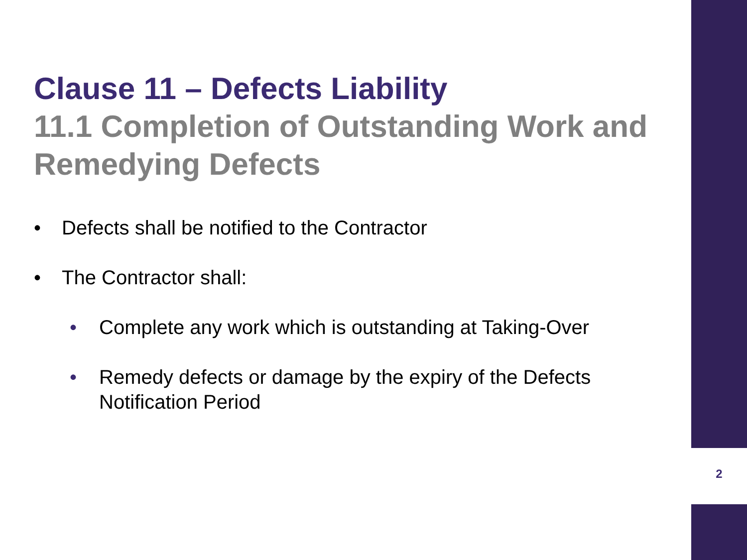Clause 11 – Defects Liability
11.1 Completion of Outstanding Work and Remedying Defects
• Defects shall be notified to the Contractor
• The Contractor shall:
• Complete any work which is outstanding at Taking-Over
• Remedy defects or damage by the expiry of the Defects Notification Period
2